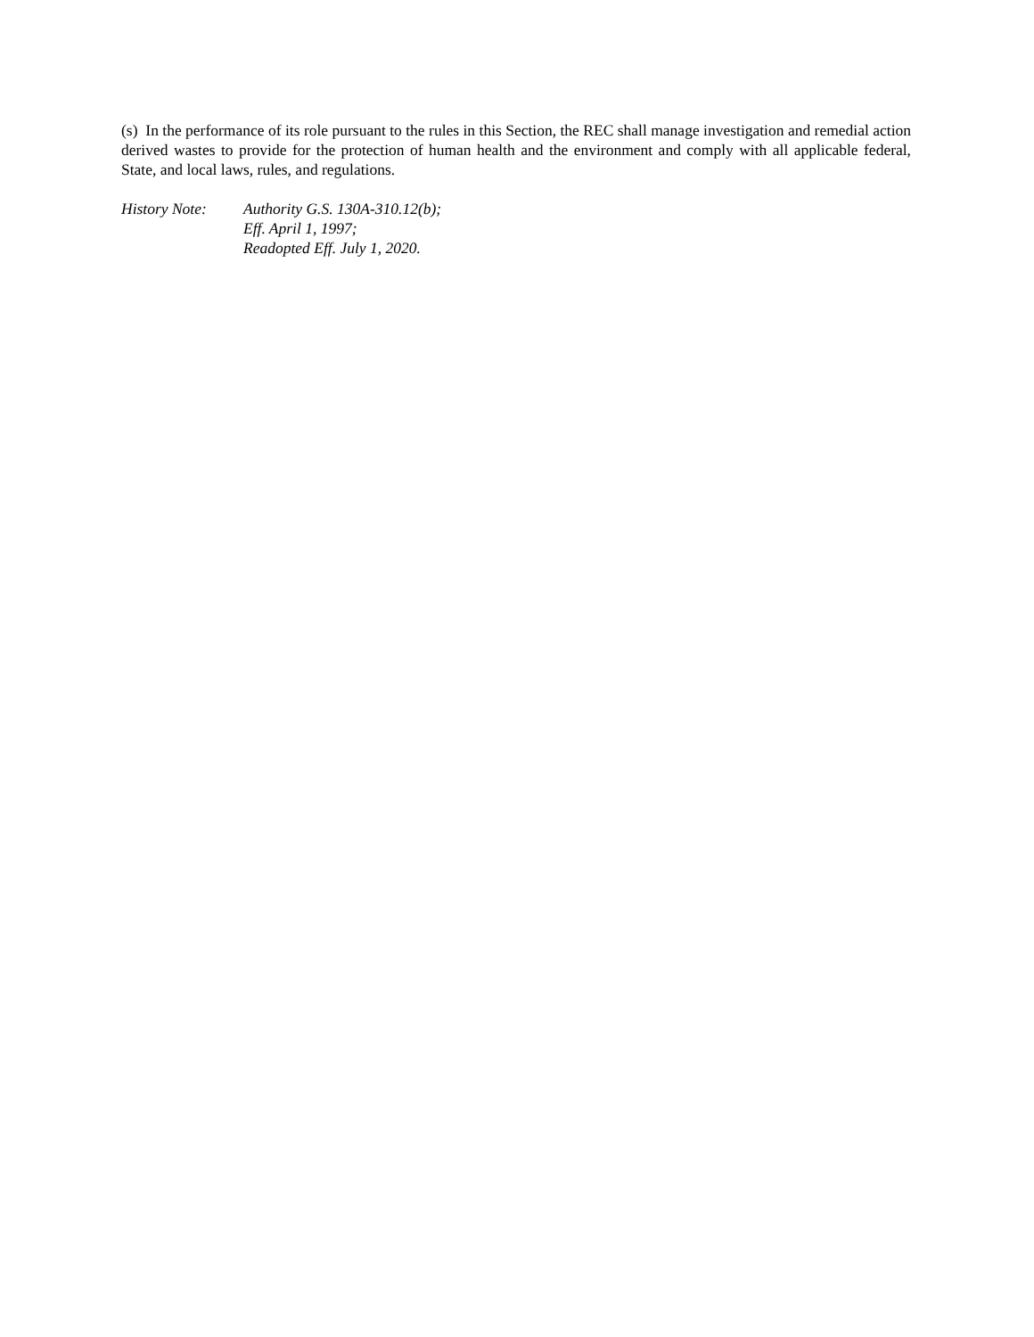(s) In the performance of its role pursuant to the rules in this Section, the REC shall manage investigation and remedial action derived wastes to provide for the protection of human health and the environment and comply with all applicable federal, State, and local laws, rules, and regulations.
History Note: Authority G.S. 130A-310.12(b);
Eff. April 1, 1997;
Readopted Eff. July 1, 2020.